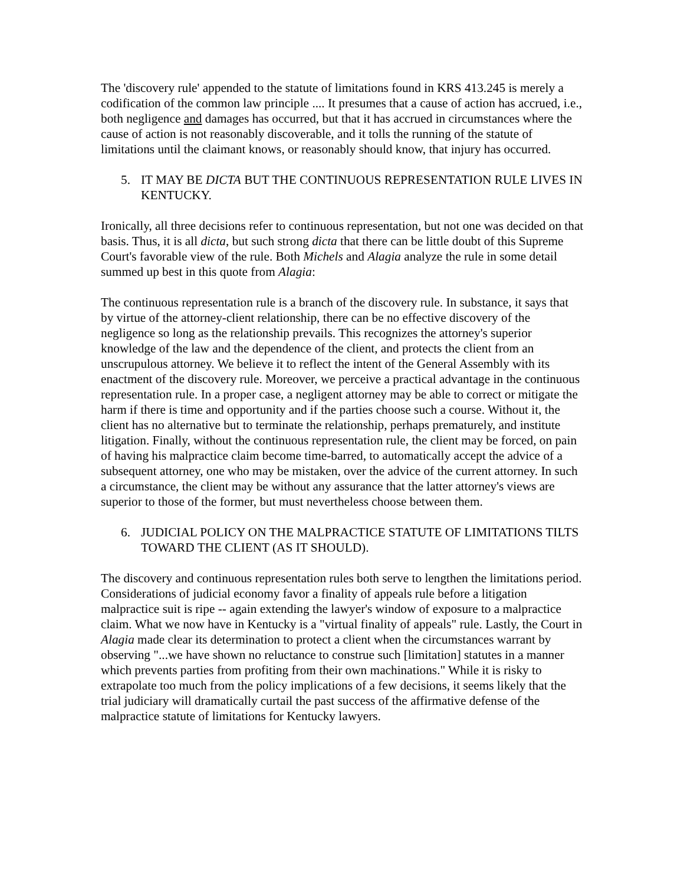The 'discovery rule' appended to the statute of limitations found in KRS 413.245 is merely a codification of the common law principle .... It presumes that a cause of action has accrued, i.e., both negligence and damages has occurred, but that it has accrued in circumstances where the cause of action is not reasonably discoverable, and it tolls the running of the statute of limitations until the claimant knows, or reasonably should know, that injury has occurred.
5. IT MAY BE DICTA BUT THE CONTINUOUS REPRESENTATION RULE LIVES IN KENTUCKY.
Ironically, all three decisions refer to continuous representation, but not one was decided on that basis. Thus, it is all dicta, but such strong dicta that there can be little doubt of this Supreme Court's favorable view of the rule. Both Michels and Alagia analyze the rule in some detail summed up best in this quote from Alagia:
The continuous representation rule is a branch of the discovery rule. In substance, it says that by virtue of the attorney-client relationship, there can be no effective discovery of the negligence so long as the relationship prevails. This recognizes the attorney's superior knowledge of the law and the dependence of the client, and protects the client from an unscrupulous attorney. We believe it to reflect the intent of the General Assembly with its enactment of the discovery rule. Moreover, we perceive a practical advantage in the continuous representation rule. In a proper case, a negligent attorney may be able to correct or mitigate the harm if there is time and opportunity and if the parties choose such a course. Without it, the client has no alternative but to terminate the relationship, perhaps prematurely, and institute litigation. Finally, without the continuous representation rule, the client may be forced, on pain of having his malpractice claim become time-barred, to automatically accept the advice of a subsequent attorney, one who may be mistaken, over the advice of the current attorney. In such a circumstance, the client may be without any assurance that the latter attorney's views are superior to those of the former, but must nevertheless choose between them.
6. JUDICIAL POLICY ON THE MALPRACTICE STATUTE OF LIMITATIONS TILTS TOWARD THE CLIENT (AS IT SHOULD).
The discovery and continuous representation rules both serve to lengthen the limitations period. Considerations of judicial economy favor a finality of appeals rule before a litigation malpractice suit is ripe -- again extending the lawyer's window of exposure to a malpractice claim. What we now have in Kentucky is a "virtual finality of appeals" rule. Lastly, the Court in Alagia made clear its determination to protect a client when the circumstances warrant by observing "...we have shown no reluctance to construe such [limitation] statutes in a manner which prevents parties from profiting from their own machinations." While it is risky to extrapolate too much from the policy implications of a few decisions, it seems likely that the trial judiciary will dramatically curtail the past success of the affirmative defense of the malpractice statute of limitations for Kentucky lawyers.